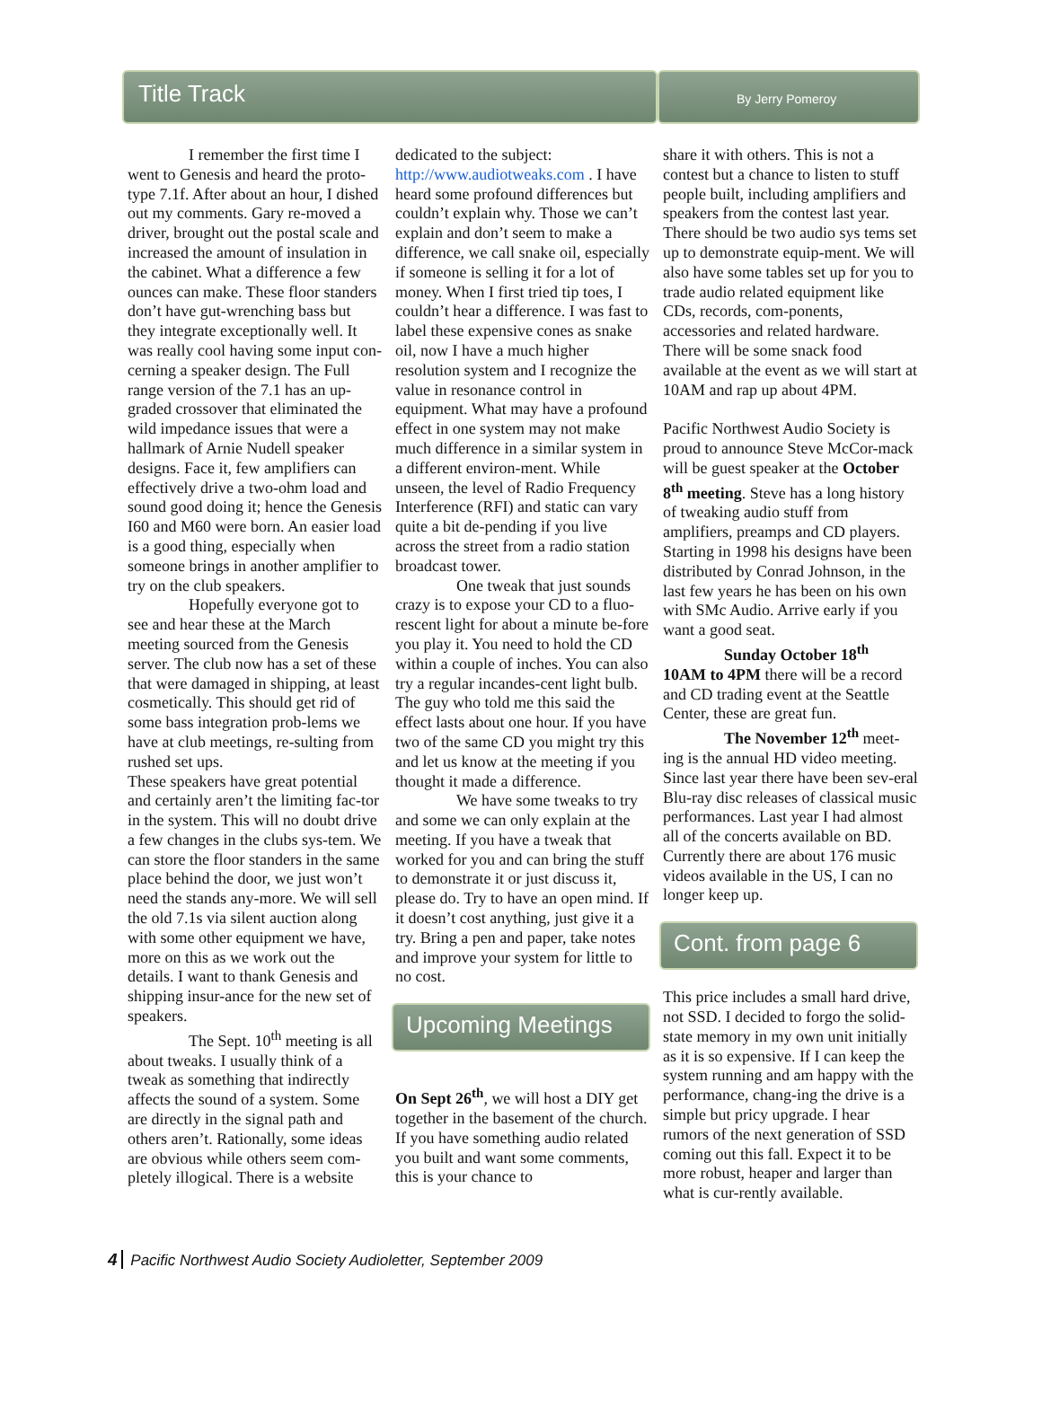Title Track
By Jerry Pomeroy
I remember the first time I went to Genesis and heard the proto-type 7.1f. After about an hour, I dished out my comments. Gary re-moved a driver, brought out the postal scale and increased the amount of insulation in the cabinet. What a difference a few ounces can make. These floor standers don’t have gut-wrenching bass but they integrate exceptionally well. It was really cool having some input con-cerning a speaker design. The Full range version of the 7.1 has an up-graded crossover that eliminated the wild impedance issues that were a hallmark of Arnie Nudell speaker designs. Face it, few amplifiers can effectively drive a two-ohm load and sound good doing it; hence the Genesis I60 and M60 were born. An easier load is a good thing, especially when someone brings in another amplifier to try on the club speakers.
Hopefully everyone got to see and hear these at the March meeting sourced from the Genesis server. The club now has a set of these that were damaged in shipping, at least cosmetically. This should get rid of some bass integration prob-lems we have at club meetings, re-sulting from rushed set ups.
These speakers have great potential and certainly aren’t the limiting fac-tor in the system. This will no doubt drive a few changes in the clubs sys-tem. We can store the floor standers in the same place behind the door, we just won’t need the stands any-more. We will sell the old 7.1s via silent auction along with some other equipment we have, more on this as we work out the details. I want to thank Genesis and shipping insur-ance for the new set of speakers.
The Sept. 10<sup>th</sup> meeting is all about tweaks. I usually think of a tweak as something that indirectly affects the sound of a system. Some are directly in the signal path and others aren’t. Rationally, some ideas are obvious while others seem com-pletely illogical. There is a website
dedicated to the subject: http://www.audiotweaks.com . I have heard some profound differences but couldn’t explain why. Those we can’t explain and don’t seem to make a difference, we call snake oil, especially if someone is selling it for a lot of money. When I first tried tip toes, I couldn’t hear a difference. I was fast to label these expensive cones as snake oil, now I have a much higher resolution system and I recognize the value in resonance control in equipment. What may have a profound effect in one system may not make much difference in a similar system in a different environ-ment. While unseen, the level of Radio Frequency Interference (RFI) and static can vary quite a bit de-pending if you live across the street from a radio station broadcast tower.
One tweak that just sounds crazy is to expose your CD to a fluo-rescent light for about a minute be-fore you play it. You need to hold the CD within a couple of inches. You can also try a regular incandes-cent light bulb. The guy who told me this said the effect lasts about one hour. If you have two of the same CD you might try this and let us know at the meeting if you thought it made a difference.
We have some tweaks to try and some we can only explain at the meeting. If you have a tweak that worked for you and can bring the stuff to demonstrate it or just discuss it, please do. Try to have an open mind. If it doesn’t cost anything, just give it a try. Bring a pen and paper, take notes and improve your system for little to no cost.
Upcoming Meetings
On Sept 26<sup>th</sup>, we will host a DIY get together in the basement of the church. If you have something audio related you built and want some comments, this is your chance to
share it with others. This is not a contest but a chance to listen to stuff people built, including amplifiers and speakers from the contest last year. There should be two audio sys tems set up to demonstrate equip-ment. We will also have some tables set up for you to trade audio related equipment like CDs, records, com-ponents, accessories and related hardware. There will be some snack food available at the event as we will start at 10AM and rap up about 4PM.
Pacific Northwest Audio Society is proud to announce Steve McCor-mack will be guest speaker at the October 8<sup>th</sup> meeting. Steve has a long history of tweaking audio stuff from amplifiers, preamps and CD players. Starting in 1998 his designs have been distributed by Conrad Johnson, in the last few years he has been on his own with SMc Audio. Arrive early if you want a good seat.
Sunday October 18<sup>th</sup>
10AM to 4PM there will be a record and CD trading event at the Seattle Center, these are great fun.
The November 12<sup>th</sup> meet-ing is the annual HD video meeting. Since last year there have been sev-eral Blu-ray disc releases of classical music performances. Last year I had almost all of the concerts available on BD. Currently there are about 176 music videos available in the US, I can no longer keep up.
Cont. from page 6
This price includes a small hard drive, not SSD. I decided to forgo the solid-state memory in my own unit initially as it is so expensive. If I can keep the system running and am happy with the performance, chang-ing the drive is a simple but pricy upgrade. I hear rumors of the next generation of SSD coming out this fall. Expect it to be more robust, heaper and larger than what is cur-rently available.
4 Pacific Northwest Audio Society Audioletter, September 2009